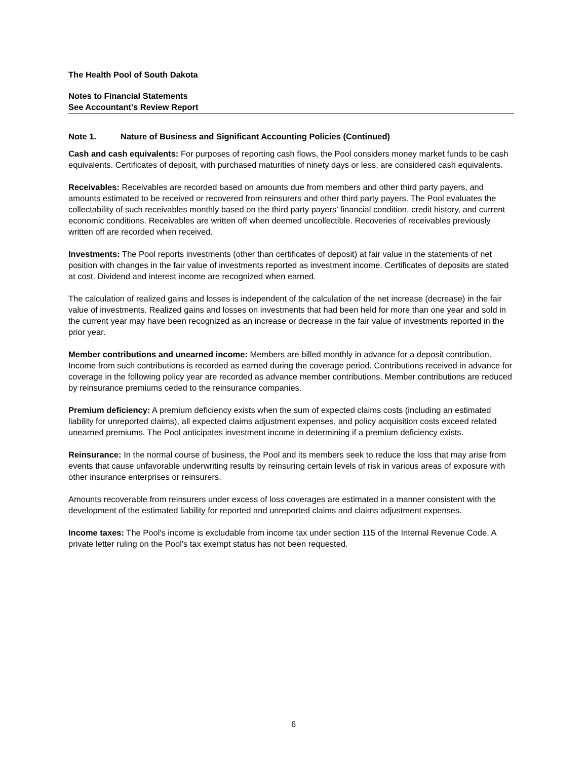The Health Pool of South Dakota
Notes to Financial Statements
See Accountant's Review Report
Note 1. Nature of Business and Significant Accounting Policies (Continued)
Cash and cash equivalents: For purposes of reporting cash flows, the Pool considers money market funds to be cash equivalents. Certificates of deposit, with purchased maturities of ninety days or less, are considered cash equivalents.
Receivables: Receivables are recorded based on amounts due from members and other third party payers, and amounts estimated to be received or recovered from reinsurers and other third party payers. The Pool evaluates the collectability of such receivables monthly based on the third party payers’ financial condition, credit history, and current economic conditions. Receivables are written off when deemed uncollectible. Recoveries of receivables previously written off are recorded when received.
Investments: The Pool reports investments (other than certificates of deposit) at fair value in the statements of net position with changes in the fair value of investments reported as investment income. Certificates of deposits are stated at cost. Dividend and interest income are recognized when earned.
The calculation of realized gains and losses is independent of the calculation of the net increase (decrease) in the fair value of investments. Realized gains and losses on investments that had been held for more than one year and sold in the current year may have been recognized as an increase or decrease in the fair value of investments reported in the prior year.
Member contributions and unearned income: Members are billed monthly in advance for a deposit contribution. Income from such contributions is recorded as earned during the coverage period. Contributions received in advance for coverage in the following policy year are recorded as advance member contributions. Member contributions are reduced by reinsurance premiums ceded to the reinsurance companies.
Premium deficiency: A premium deficiency exists when the sum of expected claims costs (including an estimated liability for unreported claims), all expected claims adjustment expenses, and policy acquisition costs exceed related unearned premiums. The Pool anticipates investment income in determining if a premium deficiency exists.
Reinsurance: In the normal course of business, the Pool and its members seek to reduce the loss that may arise from events that cause unfavorable underwriting results by reinsuring certain levels of risk in various areas of exposure with other insurance enterprises or reinsurers.
Amounts recoverable from reinsurers under excess of loss coverages are estimated in a manner consistent with the development of the estimated liability for reported and unreported claims and claims adjustment expenses.
Income taxes: The Pool's income is excludable from income tax under section 115 of the Internal Revenue Code. A private letter ruling on the Pool's tax exempt status has not been requested.
6